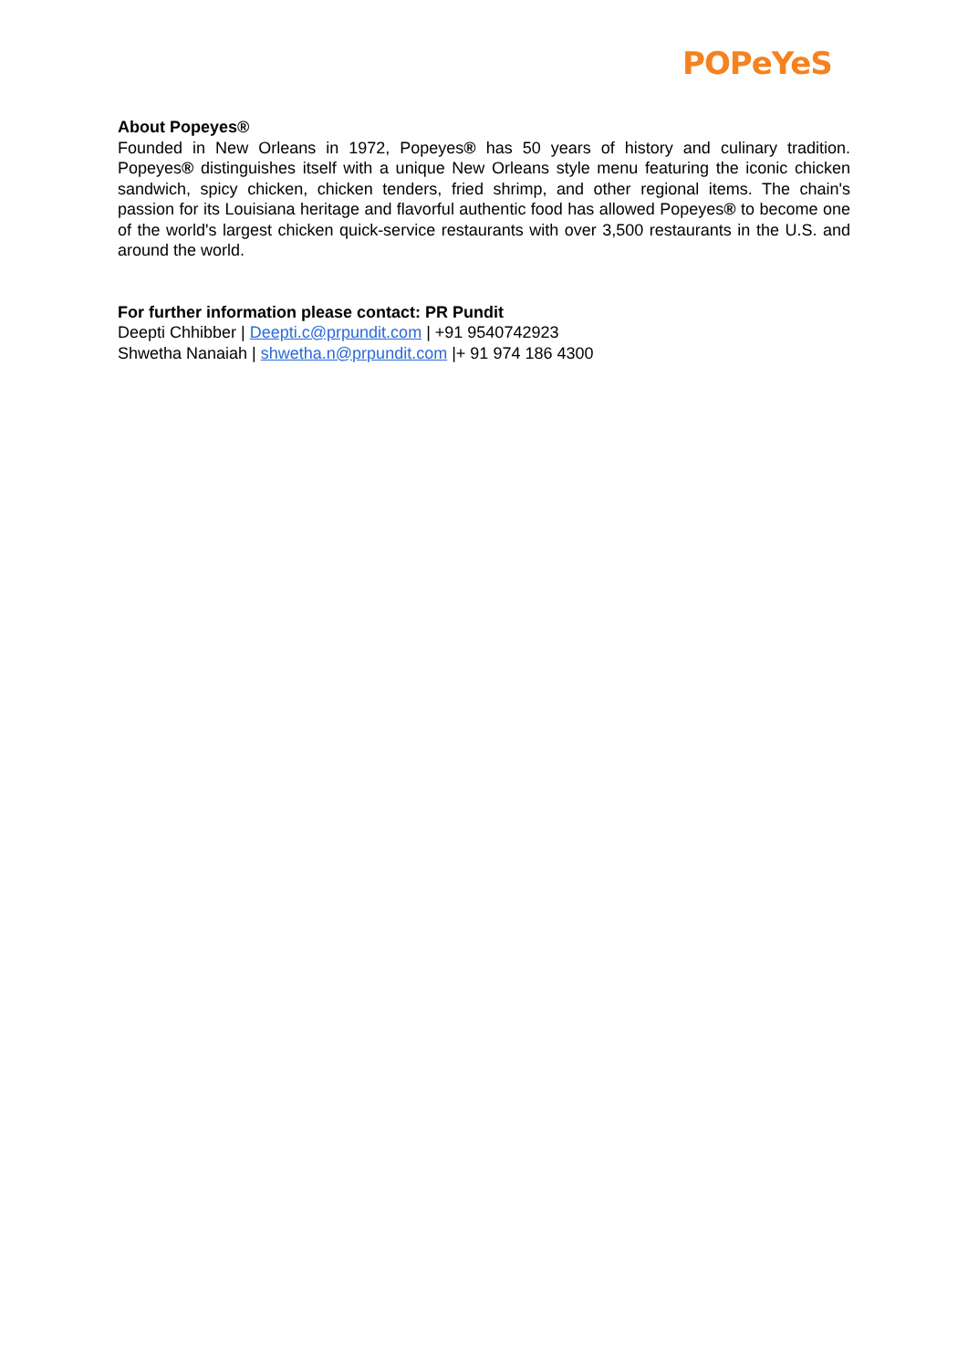POPeYeS
About Popeyes®
Founded in New Orleans in 1972, Popeyes® has 50 years of history and culinary tradition. Popeyes® distinguishes itself with a unique New Orleans style menu featuring the iconic chicken sandwich, spicy chicken, chicken tenders, fried shrimp, and other regional items. The chain's passion for its Louisiana heritage and flavorful authentic food has allowed Popeyes® to become one of the world's largest chicken quick-service restaurants with over 3,500 restaurants in the U.S. and around the world.
For further information please contact: PR Pundit
Deepti Chhibber | Deepti.c@prpundit.com | +91 9540742923
Shwetha Nanaiah | shwetha.n@prpundit.com |+ 91 974 186 4300